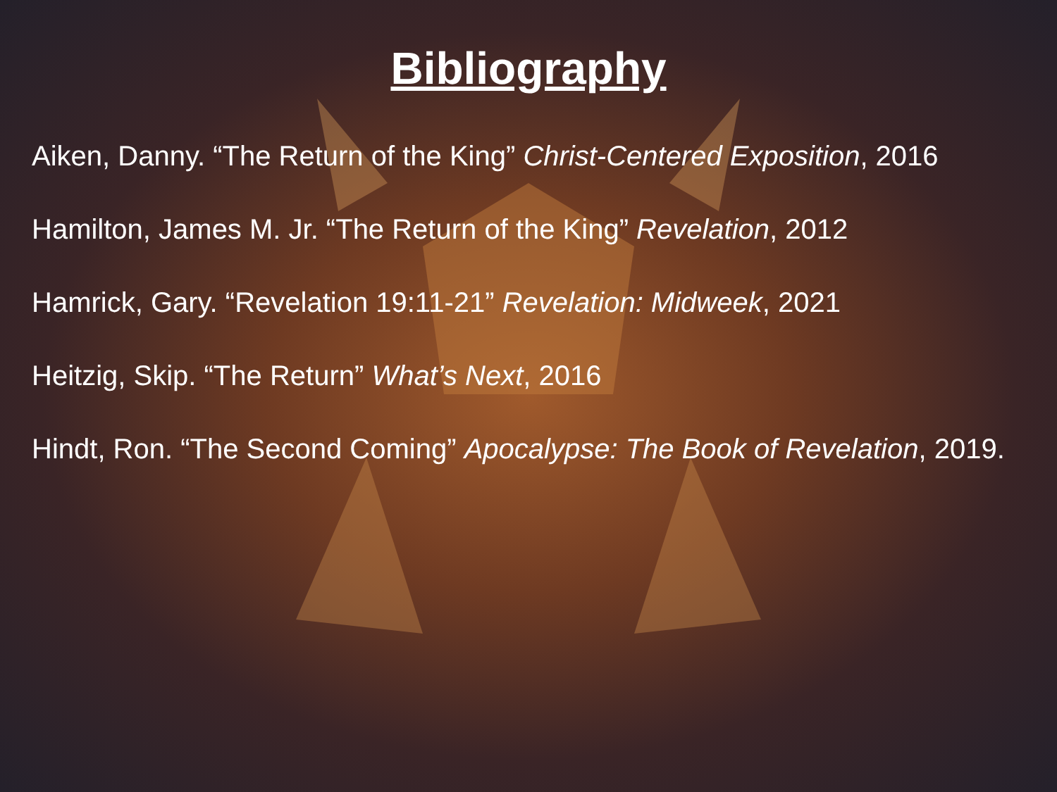Bibliography
Aiken, Danny. “The Return of the King” Christ-Centered Exposition, 2016
Hamilton, James M. Jr. “The Return of the King” Revelation, 2012
Hamrick, Gary. “Revelation 19:11-21” Revelation: Midweek, 2021
Heitzig, Skip. “The Return” What’s Next, 2016
Hindt, Ron. “The Second Coming” Apocalypse: The Book of Revelation, 2019.